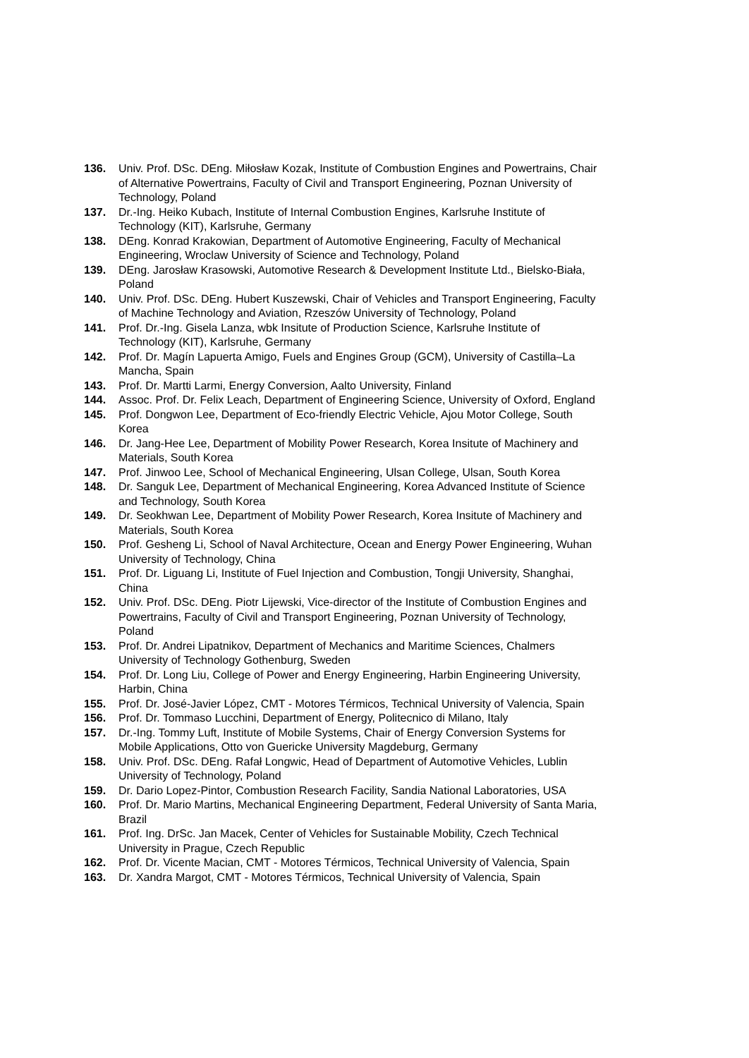136. Univ. Prof. DSc. DEng. Miłosław Kozak, Institute of Combustion Engines and Powertrains, Chair of Alternative Powertrains, Faculty of Civil and Transport Engineering, Poznan University of Technology, Poland
137. Dr.-Ing. Heiko Kubach, Institute of Internal Combustion Engines, Karlsruhe Institute of Technology (KIT), Karlsruhe, Germany
138. DEng. Konrad Krakowian, Department of Automotive Engineering, Faculty of Mechanical Engineering, Wroclaw University of Science and Technology, Poland
139. DEng. Jarosław Krasowski, Automotive Research & Development Institute Ltd., Bielsko-Biała, Poland
140. Univ. Prof. DSc. DEng. Hubert Kuszewski, Chair of Vehicles and Transport Engineering, Faculty of Machine Technology and Aviation, Rzeszów University of Technology, Poland
141. Prof. Dr.-Ing. Gisela Lanza, wbk Insitute of Production Science, Karlsruhe Institute of Technology (KIT), Karlsruhe, Germany
142. Prof. Dr. Magín Lapuerta Amigo, Fuels and Engines Group (GCM), University of Castilla–La Mancha, Spain
143. Prof. Dr. Martti Larmi, Energy Conversion, Aalto University, Finland
144. Assoc. Prof. Dr. Felix Leach, Department of Engineering Science, University of Oxford, England
145. Prof. Dongwon Lee, Department of Eco-friendly Electric Vehicle, Ajou Motor College, South Korea
146. Dr. Jang-Hee Lee, Department of Mobility Power Research, Korea Insitute of Machinery and Materials, South Korea
147. Prof. Jinwoo Lee, School of Mechanical Engineering, Ulsan College, Ulsan, South Korea
148. Dr. Sanguk Lee, Department of Mechanical Engineering, Korea Advanced Institute of Science and Technology, South Korea
149. Dr. Seokhwan Lee, Department of Mobility Power Research, Korea Insitute of Machinery and Materials, South Korea
150. Prof. Gesheng Li, School of Naval Architecture, Ocean and Energy Power Engineering, Wuhan University of Technology, China
151. Prof. Dr. Liguang Li, Institute of Fuel Injection and Combustion, Tongji University, Shanghai, China
152. Univ. Prof. DSc. DEng. Piotr Lijewski, Vice-director of the Institute of Combustion Engines and Powertrains, Faculty of Civil and Transport Engineering, Poznan University of Technology, Poland
153. Prof. Dr. Andrei Lipatnikov, Department of Mechanics and Maritime Sciences, Chalmers University of Technology Gothenburg, Sweden
154. Prof. Dr. Long Liu, College of Power and Energy Engineering, Harbin Engineering University, Harbin, China
155. Prof. Dr. José-Javier López, CMT - Motores Térmicos, Technical University of Valencia, Spain
156. Prof. Dr. Tommaso Lucchini, Department of Energy, Politecnico di Milano, Italy
157. Dr.-Ing. Tommy Luft, Institute of Mobile Systems, Chair of Energy Conversion Systems for Mobile Applications, Otto von Guericke University Magdeburg, Germany
158. Univ. Prof. DSc. DEng. Rafał Longwic, Head of Department of Automotive Vehicles, Lublin University of Technology, Poland
159. Dr. Dario Lopez-Pintor, Combustion Research Facility, Sandia National Laboratories, USA
160. Prof. Dr. Mario Martins, Mechanical Engineering Department, Federal University of Santa Maria, Brazil
161. Prof. Ing. DrSc. Jan Macek, Center of Vehicles for Sustainable Mobility, Czech Technical University in Prague, Czech Republic
162. Prof. Dr. Vicente Macian, CMT - Motores Térmicos, Technical University of Valencia, Spain
163. Dr. Xandra Margot, CMT - Motores Térmicos, Technical University of Valencia, Spain